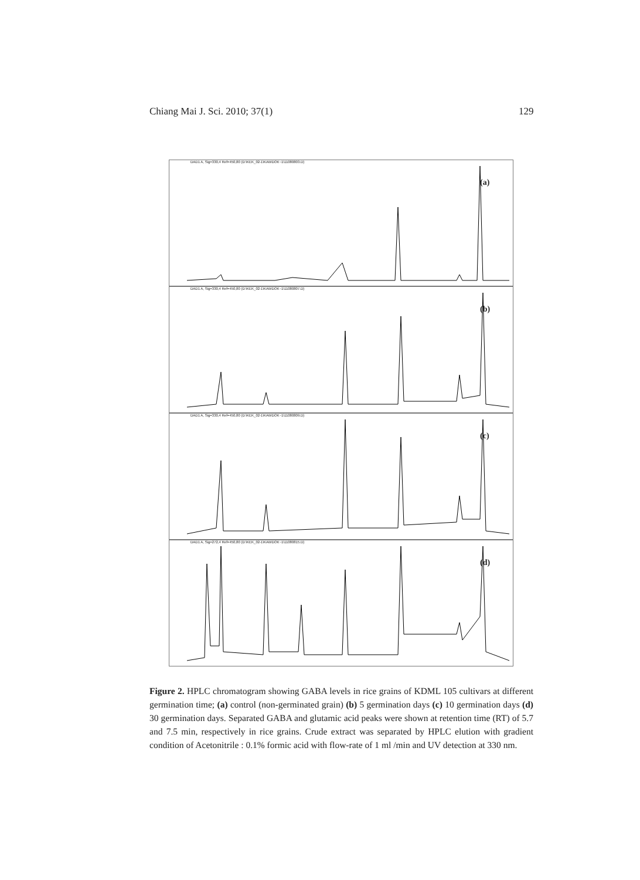Chiang Mai J. Sci. 2010; 37(1) 129
DAD1 A, Sig=330,4 Ref=450,80 (D:\KEK_02-1\KAWDOK~1\11080803.D)
(a)
DAD1 A, Sig=330,4 Ref=450,80 (D:\KEK_02-1\KAWDOK~1\11080807.D)
(b)
DAD1 A, Sig=330,4 Ref=450,80 (D:\KEK_02-1\KAWDOK~1\11080809.D)
(c)
DAD1 A, Sig=272,4 Ref=450,80 (D:\KEK_02-1\KAWDOK~1\11080815.D)
(d)
Figure 2. HPLC chromatogram showing GABA levels in rice grains of KDML 105 cultivars at different germination time; (a) control (non-germinated grain) (b) 5 germination days (c) 10 germination days (d) 30 germination days. Separated GABA and glutamic acid peaks were shown at retention time (RT) of 5.7 and 7.5 min, respectively in rice grains. Crude extract was separated by HPLC elution with gradient condition of Acetonitrile : 0.1% formic acid with flow-rate of 1 ml /min and UV detection at 330 nm.